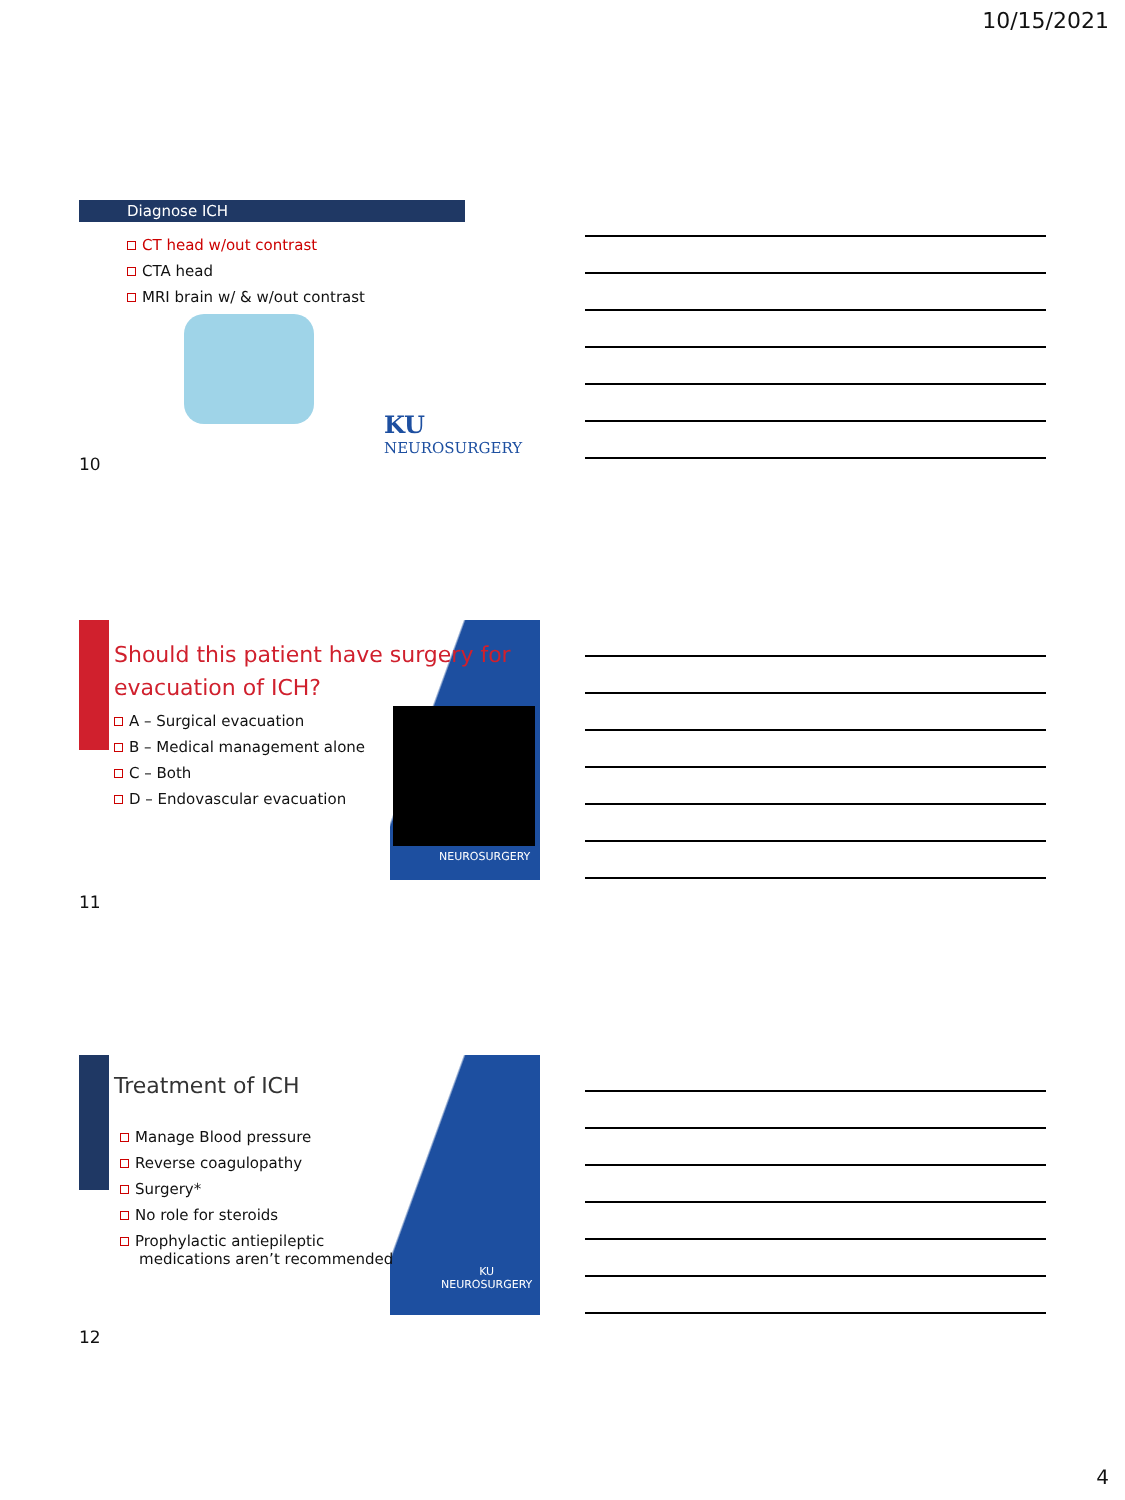10/15/2021
Diagnose ICH
CT head w/out contrast
CTA head
MRI brain w/ & w/out contrast
KU NEUROSURGERY
10
Should this patient have surgery for evacuation of ICH?
A – Surgical evacuation
B – Medical management alone
C – Both
D – Endovascular evacuation
NEUROSURGERY
11
Treatment of ICH
Manage Blood pressure
Reverse coagulopathy
Surgery*
No role for steroids
Prophylactic antiepileptic
medications aren’t recommended
KU
NEUROSURGERY
12
4